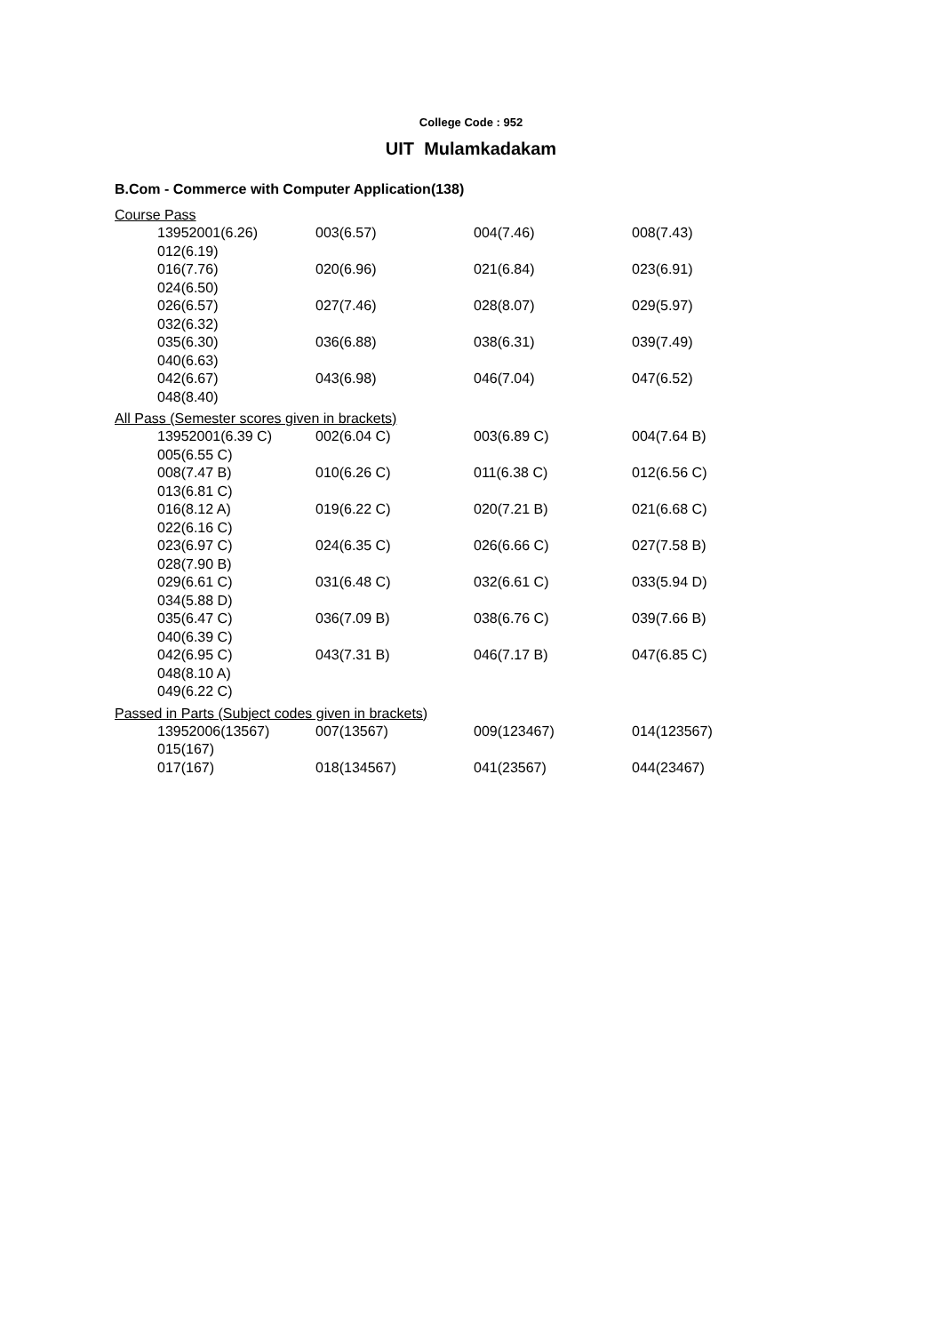College Code : 952
UIT Mulamkadakam
B.Com - Commerce with Computer Application(138)
Course Pass
| 13952001(6.26) | 003(6.57) | 004(7.46) | 008(7.43) |
| 012(6.19) | | | |
| 016(7.76) | 020(6.96) | 021(6.84) | 023(6.91) |
| 024(6.50) | | | |
| 026(6.57) | 027(7.46) | 028(8.07) | 029(5.97) |
| 032(6.32) | | | |
| 035(6.30) | 036(6.88) | 038(6.31) | 039(7.49) |
| 040(6.63) | | | |
| 042(6.67) | 043(6.98) | 046(7.04) | 047(6.52) |
| 048(8.40) | | | |
All Pass (Semester scores given in brackets)
| 13952001(6.39 C) | 002(6.04 C) | 003(6.89 C) | 004(7.64 B) |
| 005(6.55 C) | | | |
| 008(7.47 B) | 010(6.26 C) | 011(6.38 C) | 012(6.56 C) |
| 013(6.81 C) | | | |
| 016(8.12 A) | 019(6.22 C) | 020(7.21 B) | 021(6.68 C) |
| 022(6.16 C) | | | |
| 023(6.97 C) | 024(6.35 C) | 026(6.66 C) | 027(7.58 B) |
| 028(7.90 B) | | | |
| 029(6.61 C) | 031(6.48 C) | 032(6.61 C) | 033(5.94 D) |
| 034(5.88 D) | | | |
| 035(6.47 C) | 036(7.09 B) | 038(6.76 C) | 039(7.66 B) |
| 040(6.39 C) | | | |
| 042(6.95 C) | 043(7.31 B) | 046(7.17 B) | 047(6.85 C) |
| 048(8.10 A) | | | |
| 049(6.22 C) | | | |
Passed in Parts (Subject codes given in brackets)
| 13952006(13567) | 007(13567) | 009(123467) | 014(123567) |
| 015(167) | | | |
| 017(167) | 018(134567) | 041(23567) | 044(23467) |